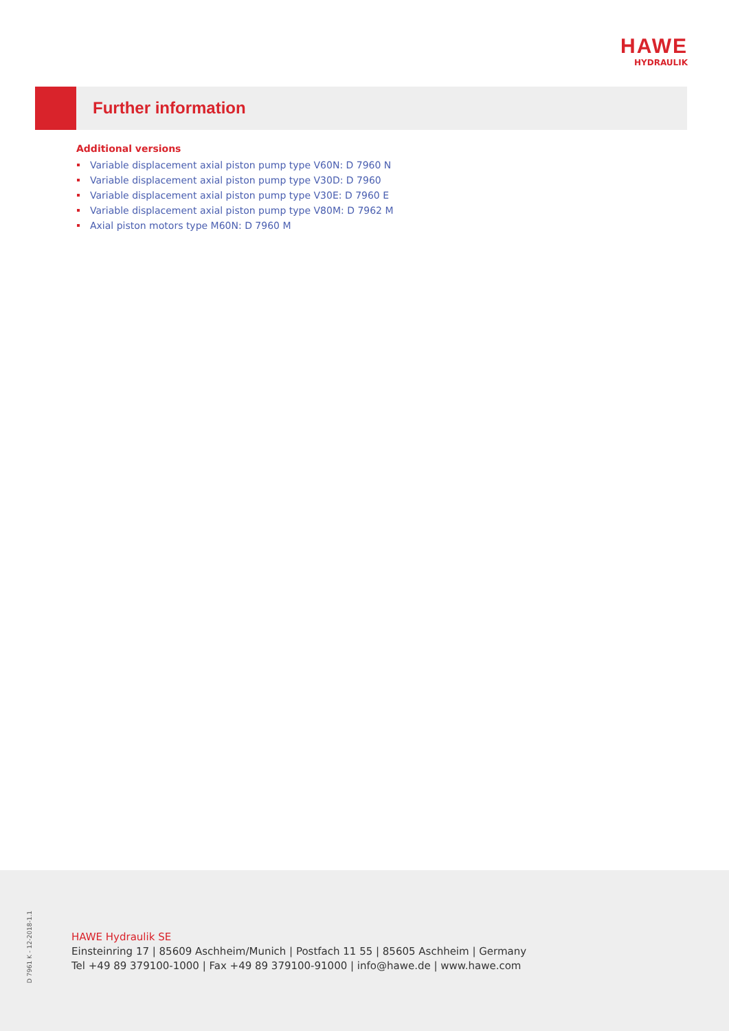HAWE
HYDRAULIK
Further information
Additional versions
Variable displacement axial piston pump type V60N: D 7960 N
Variable displacement axial piston pump type V30D: D 7960
Variable displacement axial piston pump type V30E: D 7960 E
Variable displacement axial piston pump type V80M: D 7962 M
Axial piston motors type M60N: D 7960 M
D 7961 K - 12-2018-1.1
HAWE Hydraulik SE
Einsteinring 17 | 85609 Aschheim/Munich | Postfach 11 55 | 85605 Aschheim | Germany
Tel +49 89 379100-1000 | Fax +49 89 379100-91000 | info@hawe.de | www.hawe.com